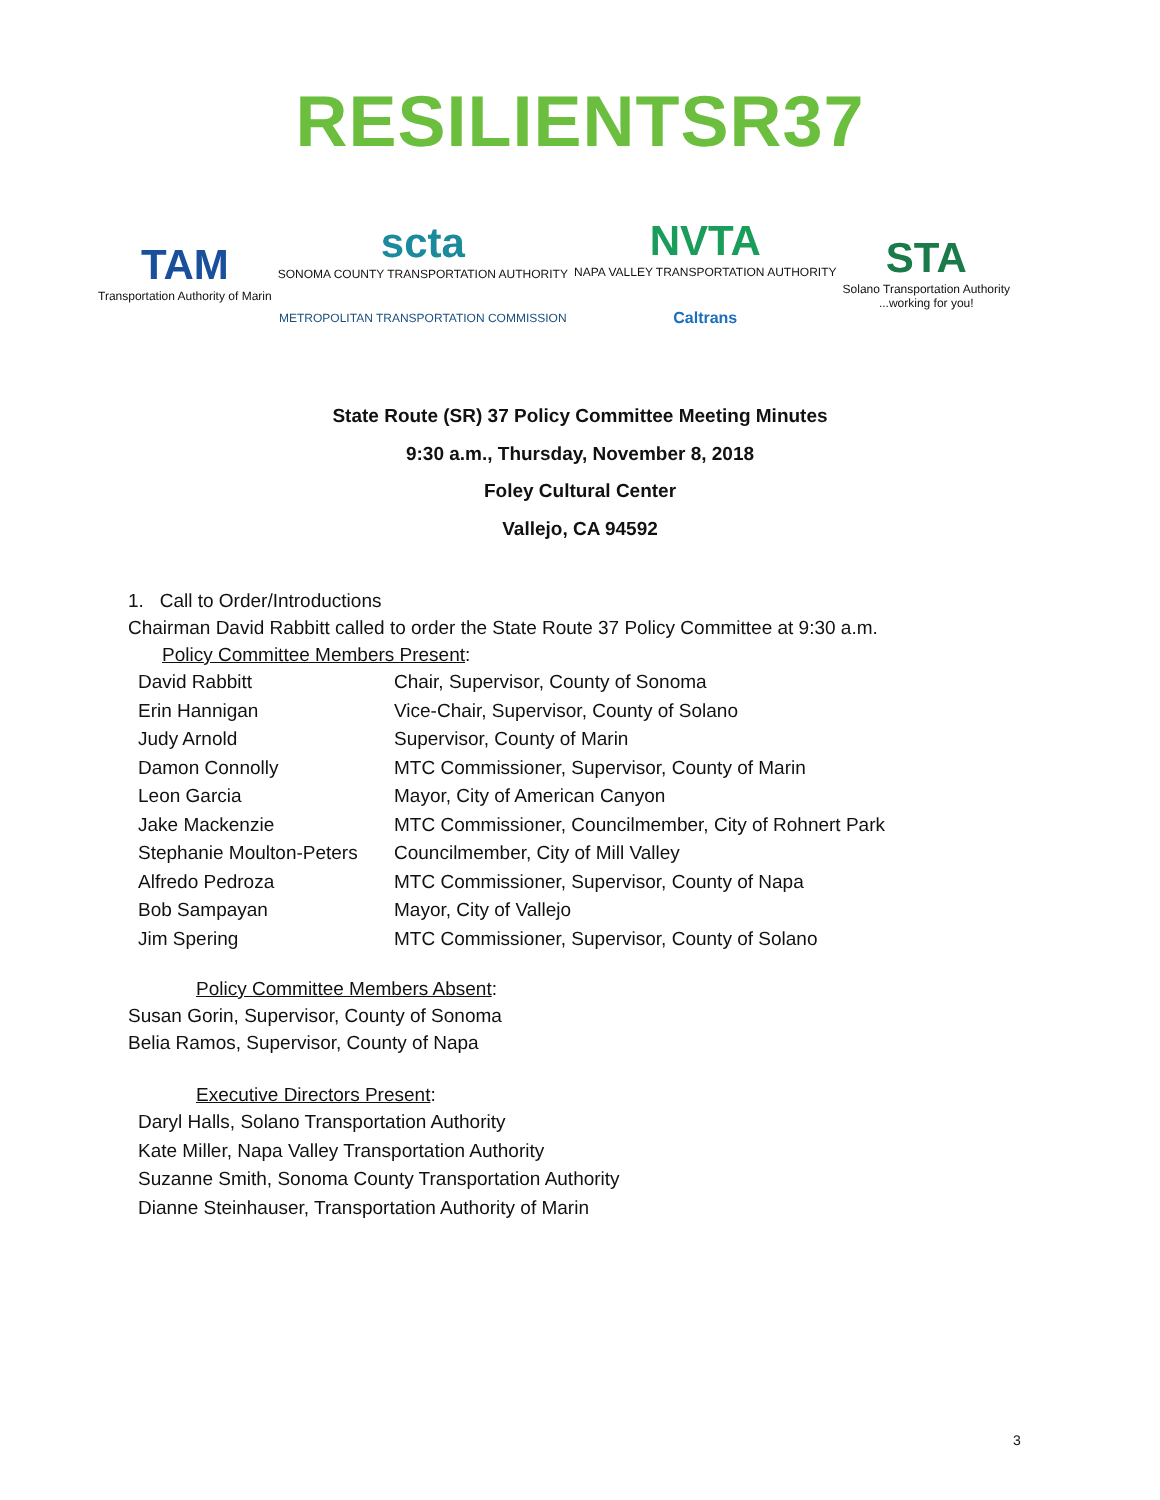RESILIENTSR37
TAM
Transportation Authority of Marin
scta
SONOMA COUNTY TRANSPORTATION AUTHORITY
METROPOLITAN TRANSPORTATION COMMISSION
NVTA
NAPA VALLEY TRANSPORTATION AUTHORITY
Caltrans
STA
Solano Transportation Authority
...working for you!
State Route (SR) 37 Policy Committee Meeting Minutes
9:30 a.m., Thursday, November 8, 2018
Foley Cultural Center
Vallejo, CA 94592
1. Call to Order/Introductions
Chairman David Rabbitt called to order the State Route 37 Policy Committee at 9:30 a.m.
Policy Committee Members Present:
| David Rabbitt | Chair, Supervisor, County of Sonoma |
| Erin Hannigan | Vice-Chair, Supervisor, County of Solano |
| Judy Arnold | Supervisor, County of Marin |
| Damon Connolly | MTC Commissioner, Supervisor, County of Marin |
| Leon Garcia | Mayor, City of American Canyon |
| Jake Mackenzie | MTC Commissioner, Councilmember, City of Rohnert Park |
| Stephanie Moulton-Peters | Councilmember, City of Mill Valley |
| Alfredo Pedroza | MTC Commissioner, Supervisor, County of Napa |
| Bob Sampayan | Mayor, City of Vallejo |
| Jim Spering | MTC Commissioner, Supervisor, County of Solano |
Policy Committee Members Absent:
Susan Gorin, Supervisor, County of Sonoma
Belia Ramos, Supervisor, County of Napa
Executive Directors Present:
Daryl Halls, Solano Transportation Authority
Kate Miller, Napa Valley Transportation Authority
Suzanne Smith, Sonoma County Transportation Authority
Dianne Steinhauser, Transportation Authority of Marin
3